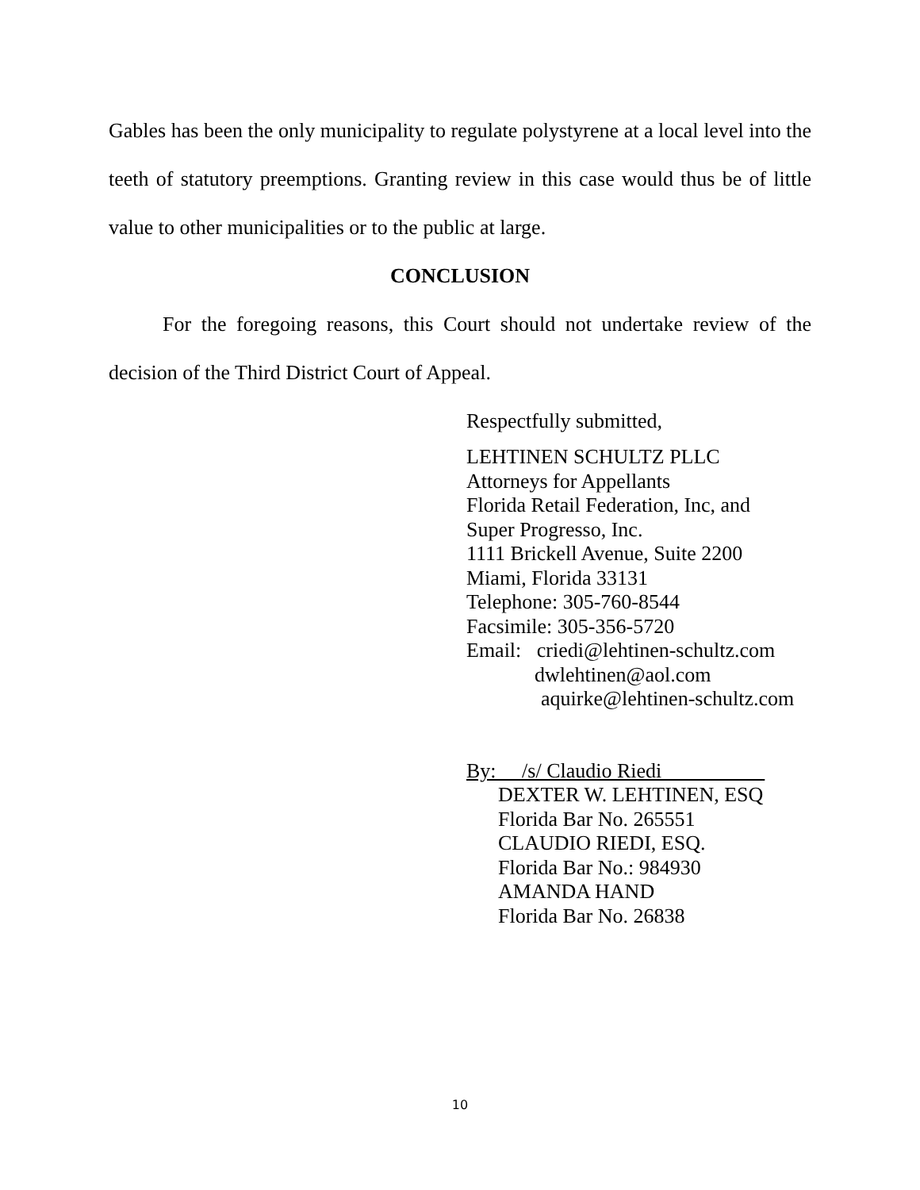Gables has been the only municipality to regulate polystyrene at a local level into the teeth of statutory preemptions. Granting review in this case would thus be of little value to other municipalities or to the public at large.
CONCLUSION
For the foregoing reasons, this Court should not undertake review of the decision of the Third District Court of Appeal.
Respectfully submitted,
LEHTINEN SCHULTZ PLLC
Attorneys for Appellants
Florida Retail Federation, Inc, and
Super Progresso, Inc.
1111 Brickell Avenue, Suite 2200
Miami, Florida 33131
Telephone: 305-760-8544
Facsimile: 305-356-5720
Email: criedi@lehtinen-schultz.com
dwlehtinen@aol.com
aquirke@lehtinen-schultz.com
By: /s/ Claudio Riedi
DEXTER W. LEHTINEN, ESQ
Florida Bar No. 265551
CLAUDIO RIEDI, ESQ.
Florida Bar No.: 984930
AMANDA HAND
Florida Bar No. 26838
10